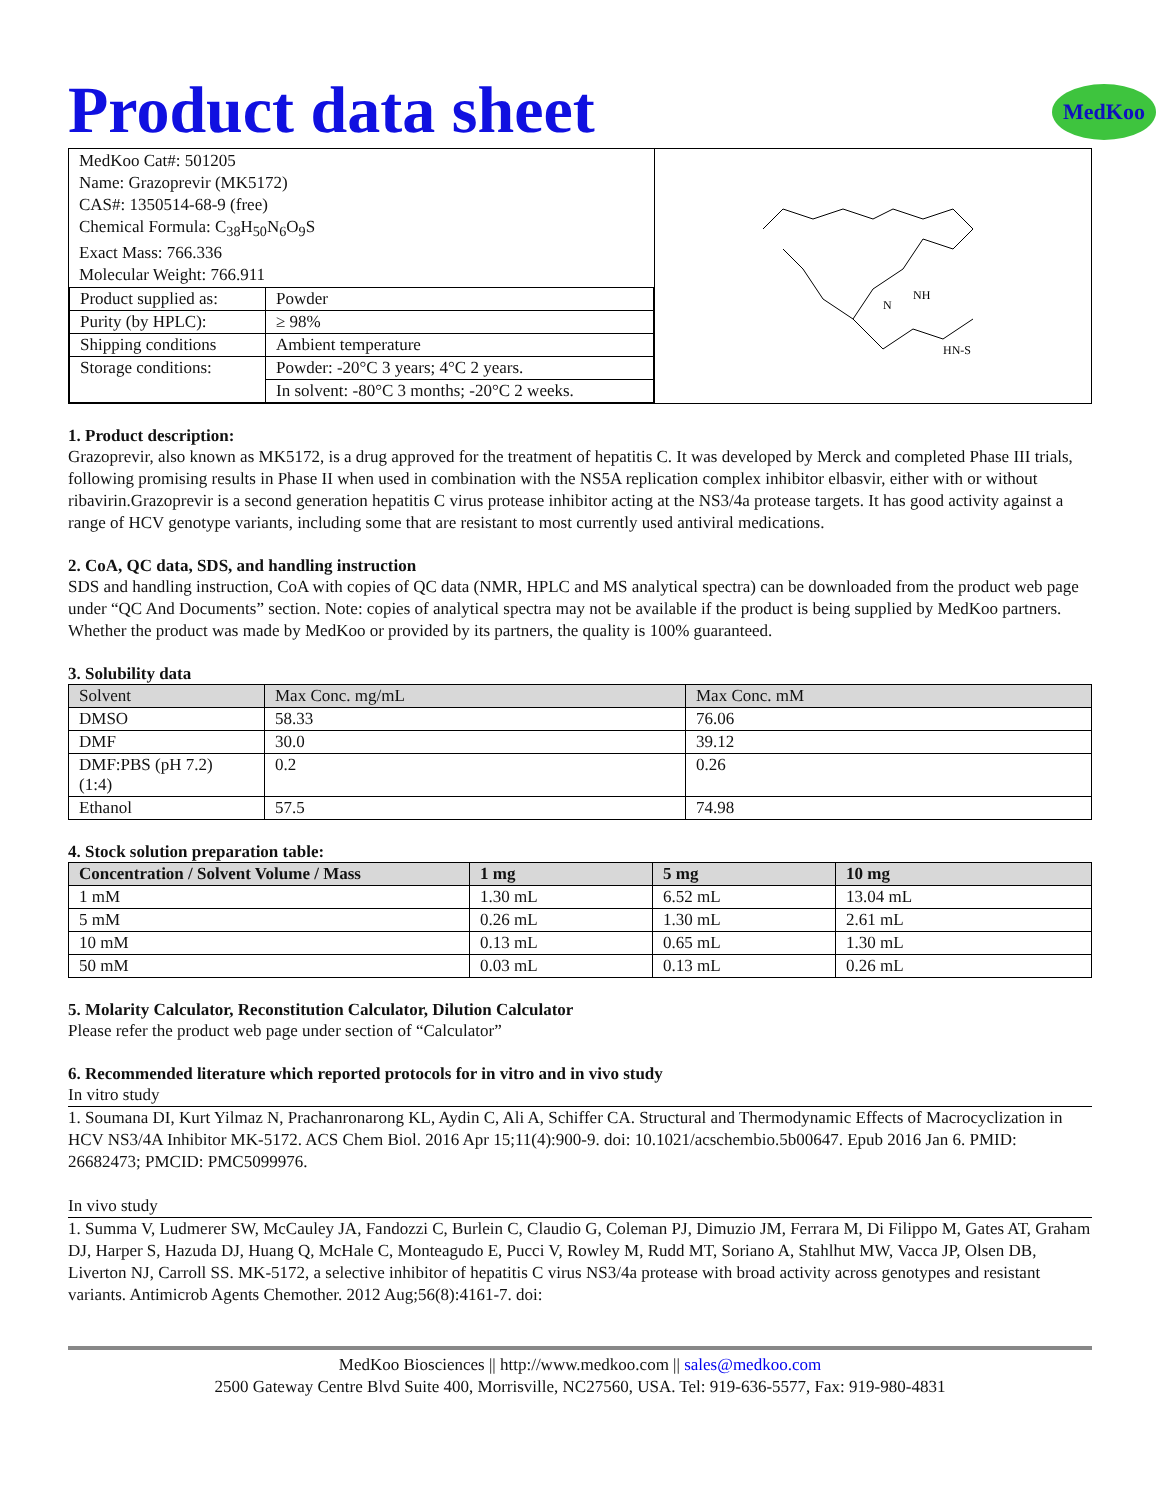Product data sheet
MedKoo
| MedKoo Cat#: 501205 Name: Grazoprevir (MK5172) CAS#: 1350514-68-9 (free) Chemical Formula: C<sub>38</sub>H<sub>50</sub>N<sub>6</sub>O<sub>9</sub>S Exact Mass: 766.336 Molecular Weight: 766.911 / Product supplied as: / Powder / / Purity (by HPLC): / ≥ 98% / / Shipping conditions / Ambient temperature / / Storage conditions: / Powder: -20°C 3 years; 4°C 2 years. / / / In solvent: -80°C 3 months; -20°C 2 weeks. / | N NH HN-S |
1. Product description:
Grazoprevir, also known as MK5172, is a drug approved for the treatment of hepatitis C. It was developed by Merck and completed Phase III trials, following promising results in Phase II when used in combination with the NS5A replication complex inhibitor elbasvir, either with or without ribavirin.Grazoprevir is a second generation hepatitis C virus protease inhibitor acting at the NS3/4a protease targets. It has good activity against a range of HCV genotype variants, including some that are resistant to most currently used antiviral medications.
2. CoA, QC data, SDS, and handling instruction
SDS and handling instruction, CoA with copies of QC data (NMR, HPLC and MS analytical spectra) can be downloaded from the product web page under “QC And Documents” section. Note: copies of analytical spectra may not be available if the product is being supplied by MedKoo partners. Whether the product was made by MedKoo or provided by its partners, the quality is 100% guaranteed.
3. Solubility data
| Solvent | Max Conc. mg/mL | Max Conc. mM |
| --- | --- | --- |
| DMSO | 58.33 | 76.06 |
| DMF | 30.0 | 39.12 |
| DMF:PBS (pH 7.2) (1:4) | 0.2 | 0.26 |
| Ethanol | 57.5 | 74.98 |
4. Stock solution preparation table:
| Concentration / Solvent Volume / Mass | 1 mg | 5 mg | 10 mg |
| --- | --- | --- | --- |
| 1 mM | 1.30 mL | 6.52 mL | 13.04 mL |
| 5 mM | 0.26 mL | 1.30 mL | 2.61 mL |
| 10 mM | 0.13 mL | 0.65 mL | 1.30 mL |
| 50 mM | 0.03 mL | 0.13 mL | 0.26 mL |
5. Molarity Calculator, Reconstitution Calculator, Dilution Calculator
Please refer the product web page under section of “Calculator”
6. Recommended literature which reported protocols for in vitro and in vivo study
In vitro study
1. Soumana DI, Kurt Yilmaz N, Prachanronarong KL, Aydin C, Ali A, Schiffer CA. Structural and Thermodynamic Effects of Macrocyclization in HCV NS3/4A Inhibitor MK-5172. ACS Chem Biol. 2016 Apr 15;11(4):900-9. doi: 10.1021/acschembio.5b00647. Epub 2016 Jan 6. PMID: 26682473; PMCID: PMC5099976.
In vivo study
1. Summa V, Ludmerer SW, McCauley JA, Fandozzi C, Burlein C, Claudio G, Coleman PJ, Dimuzio JM, Ferrara M, Di Filippo M, Gates AT, Graham DJ, Harper S, Hazuda DJ, Huang Q, McHale C, Monteagudo E, Pucci V, Rowley M, Rudd MT, Soriano A, Stahlhut MW, Vacca JP, Olsen DB, Liverton NJ, Carroll SS. MK-5172, a selective inhibitor of hepatitis C virus NS3/4a protease with broad activity across genotypes and resistant variants. Antimicrob Agents Chemother. 2012 Aug;56(8):4161-7. doi:
MedKoo Biosciences || http://www.medkoo.com || sales@medkoo.com
2500 Gateway Centre Blvd Suite 400, Morrisville, NC27560, USA. Tel: 919-636-5577, Fax: 919-980-4831